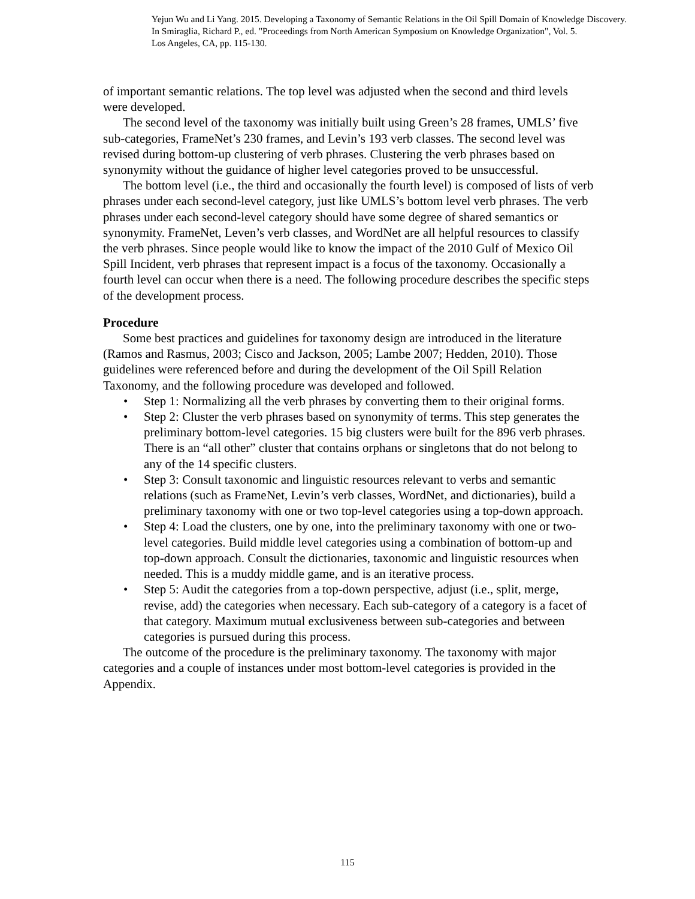Yejun Wu and Li Yang. 2015. Developing a Taxonomy of Semantic Relations in the Oil Spill Domain of Knowledge Discovery.
In Smiraglia, Richard P., ed. "Proceedings from North American Symposium on Knowledge Organization", Vol. 5.
Los Angeles, CA, pp. 115-130.
of important semantic relations. The top level was adjusted when the second and third levels were developed.
The second level of the taxonomy was initially built using Green’s 28 frames, UMLS’ five sub-categories, FrameNet’s 230 frames, and Levin’s 193 verb classes. The second level was revised during bottom-up clustering of verb phrases. Clustering the verb phrases based on synonymity without the guidance of higher level categories proved to be unsuccessful.
The bottom level (i.e., the third and occasionally the fourth level) is composed of lists of verb phrases under each second-level category, just like UMLS’s bottom level verb phrases. The verb phrases under each second-level category should have some degree of shared semantics or synonymity. FrameNet, Leven’s verb classes, and WordNet are all helpful resources to classify the verb phrases. Since people would like to know the impact of the 2010 Gulf of Mexico Oil Spill Incident, verb phrases that represent impact is a focus of the taxonomy. Occasionally a fourth level can occur when there is a need. The following procedure describes the specific steps of the development process.
Procedure
Some best practices and guidelines for taxonomy design are introduced in the literature (Ramos and Rasmus, 2003; Cisco and Jackson, 2005; Lambe 2007; Hedden, 2010). Those guidelines were referenced before and during the development of the Oil Spill Relation Taxonomy, and the following procedure was developed and followed.
• Step 1: Normalizing all the verb phrases by converting them to their original forms.
• Step 2: Cluster the verb phrases based on synonymity of terms. This step generates the preliminary bottom-level categories. 15 big clusters were built for the 896 verb phrases. There is an “all other” cluster that contains orphans or singletons that do not belong to any of the 14 specific clusters.
• Step 3: Consult taxonomic and linguistic resources relevant to verbs and semantic relations (such as FrameNet, Levin’s verb classes, WordNet, and dictionaries), build a preliminary taxonomy with one or two top-level categories using a top-down approach.
• Step 4: Load the clusters, one by one, into the preliminary taxonomy with one or two-level categories. Build middle level categories using a combination of bottom-up and top-down approach. Consult the dictionaries, taxonomic and linguistic resources when needed. This is a muddy middle game, and is an iterative process.
• Step 5: Audit the categories from a top-down perspective, adjust (i.e., split, merge, revise, add) the categories when necessary. Each sub-category of a category is a facet of that category. Maximum mutual exclusiveness between sub-categories and between categories is pursued during this process.
The outcome of the procedure is the preliminary taxonomy. The taxonomy with major categories and a couple of instances under most bottom-level categories is provided in the Appendix.
115